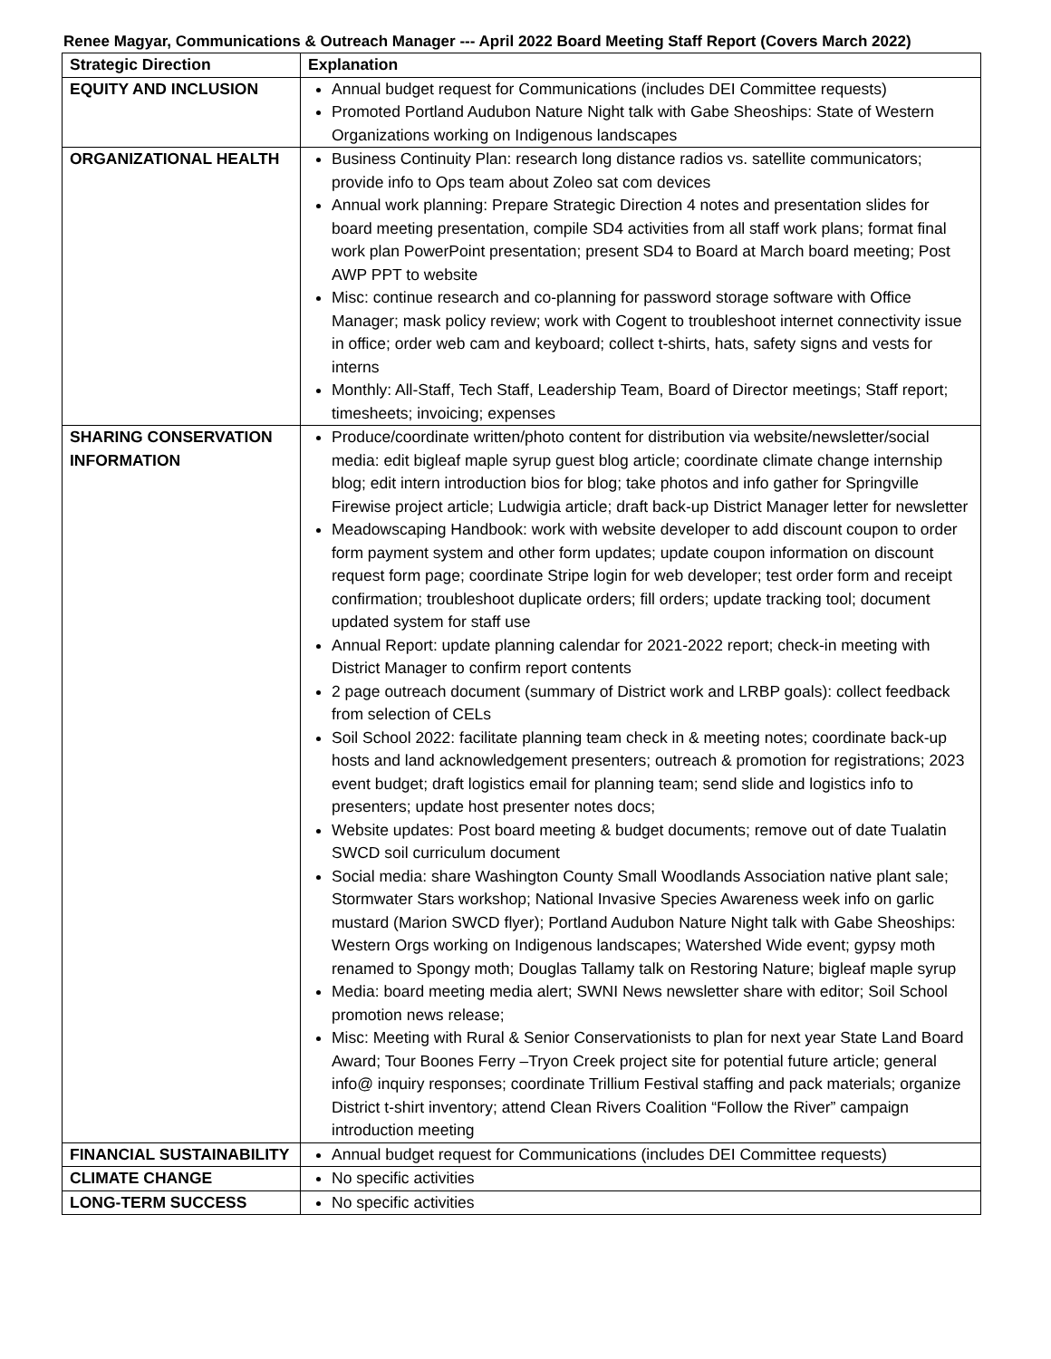Renee Magyar, Communications & Outreach Manager --- April 2022 Board Meeting Staff Report (Covers March 2022)
| Strategic Direction | Explanation |
| --- | --- |
| EQUITY AND INCLUSION | Annual budget request for Communications (includes DEI Committee requests) Promoted Portland Audubon Nature Night talk with Gabe Sheoships: State of Western Organizations working on Indigenous landscapes |
| ORGANIZATIONAL HEALTH | Business Continuity Plan: research long distance radios vs. satellite communicators; provide info to Ops team about Zoleo sat com devices Annual work planning: Prepare Strategic Direction 4 notes and presentation slides for board meeting presentation, compile SD4 activities from all staff work plans; format final work plan PowerPoint presentation; present SD4 to Board at March board meeting; Post AWP PPT to website Misc: continue research and co-planning for password storage software with Office Manager; mask policy review; work with Cogent to troubleshoot internet connectivity issue in office; order web cam and keyboard; collect t-shirts, hats, safety signs and vests for interns Monthly: All-Staff, Tech Staff, Leadership Team, Board of Director meetings; Staff report; timesheets; invoicing; expenses |
| SHARING CONSERVATION INFORMATION | Produce/coordinate written/photo content for distribution via website/newsletter/social media: edit bigleaf maple syrup guest blog article; coordinate climate change internship blog; edit intern introduction bios for blog; take photos and info gather for Springville Firewise project article; Ludwigia article; draft back-up District Manager letter for newsletter Meadowscaping Handbook: work with website developer to add discount coupon to order form payment system and other form updates; update coupon information on discount request form page; coordinate Stripe login for web developer; test order form and receipt confirmation; troubleshoot duplicate orders; fill orders; update tracking tool; document updated system for staff use Annual Report: update planning calendar for 2021-2022 report; check-in meeting with District Manager to confirm report contents 2 page outreach document (summary of District work and LRBP goals): collect feedback from selection of CELs Soil School 2022: facilitate planning team check in & meeting notes; coordinate back-up hosts and land acknowledgement presenters; outreach & promotion for registrations; 2023 event budget; draft logistics email for planning team; send slide and logistics info to presenters; update host presenter notes docs; Website updates: Post board meeting & budget documents; remove out of date Tualatin SWCD soil curriculum document Social media: share Washington County Small Woodlands Association native plant sale; Stormwater Stars workshop; National Invasive Species Awareness week info on garlic mustard (Marion SWCD flyer); Portland Audubon Nature Night talk with Gabe Sheoships: Western Orgs working on Indigenous landscapes; Watershed Wide event; gypsy moth renamed to Spongy moth; Douglas Tallamy talk on Restoring Nature; bigleaf maple syrup Media: board meeting media alert; SWNI News newsletter share with editor; Soil School promotion news release; Misc: Meeting with Rural & Senior Conservationists to plan for next year State Land Board Award; Tour Boones Ferry –Tryon Creek project site for potential future article; general info@ inquiry responses; coordinate Trillium Festival staffing and pack materials; organize District t-shirt inventory; attend Clean Rivers Coalition “Follow the River” campaign introduction meeting |
| FINANCIAL SUSTAINABILITY | Annual budget request for Communications (includes DEI Committee requests) |
| CLIMATE CHANGE | No specific activities |
| LONG-TERM SUCCESS | No specific activities |